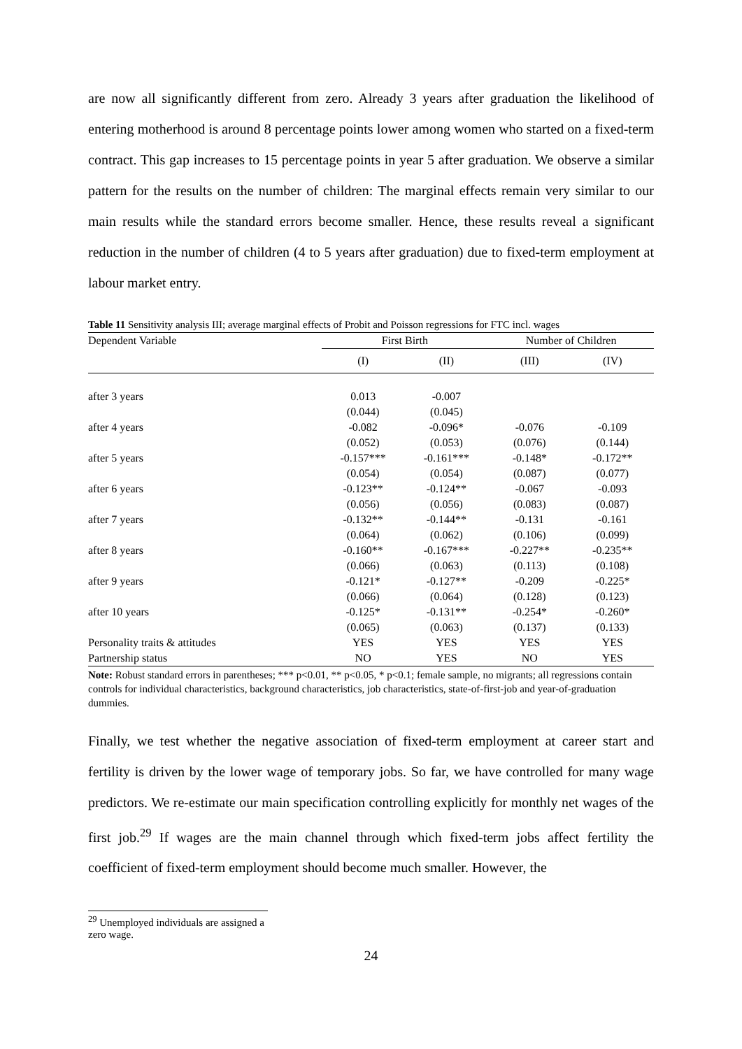are now all significantly different from zero. Already 3 years after graduation the likelihood of entering motherhood is around 8 percentage points lower among women who started on a fixed-term contract. This gap increases to 15 percentage points in year 5 after graduation. We observe a similar pattern for the results on the number of children: The marginal effects remain very similar to our main results while the standard errors become smaller. Hence, these results reveal a significant reduction in the number of children (4 to 5 years after graduation) due to fixed-term employment at labour market entry.
Table 11 Sensitivity analysis III; average marginal effects of Probit and Poisson regressions for FTC incl. wages
| Dependent Variable | First Birth | | Number of Children | |
| --- | --- | --- | --- | --- |
| | (I) | (II) | (III) | (IV) |
| after 3 years | 0.013 | -0.007 | | |
| | (0.044) | (0.045) | | |
| after 4 years | -0.082 | -0.096* | -0.076 | -0.109 |
| | (0.052) | (0.053) | (0.076) | (0.144) |
| after 5 years | -0.157*** | -0.161*** | -0.148* | -0.172** |
| | (0.054) | (0.054) | (0.087) | (0.077) |
| after 6 years | -0.123** | -0.124** | -0.067 | -0.093 |
| | (0.056) | (0.056) | (0.083) | (0.087) |
| after 7 years | -0.132** | -0.144** | -0.131 | -0.161 |
| | (0.064) | (0.062) | (0.106) | (0.099) |
| after 8 years | -0.160** | -0.167*** | -0.227** | -0.235** |
| | (0.066) | (0.063) | (0.113) | (0.108) |
| after 9 years | -0.121* | -0.127** | -0.209 | -0.225* |
| | (0.066) | (0.064) | (0.128) | (0.123) |
| after 10 years | -0.125* | -0.131** | -0.254* | -0.260* |
| | (0.065) | (0.063) | (0.137) | (0.133) |
| Personality traits & attitudes | YES | YES | YES | YES |
| Partnership status | NO | YES | NO | YES |
Note: Robust standard errors in parentheses; *** p<0.01, ** p<0.05, * p<0.1; female sample, no migrants; all regressions contain controls for individual characteristics, background characteristics, job characteristics, state-of-first-job and year-of-graduation dummies.
Finally, we test whether the negative association of fixed-term employment at career start and fertility is driven by the lower wage of temporary jobs. So far, we have controlled for many wage predictors. We re-estimate our main specification controlling explicitly for monthly net wages of the first job.<sup>29</sup> If wages are the main channel through which fixed-term jobs affect fertility the coefficient of fixed-term employment should become much smaller. However, the
<sup>29</sup> Unemployed individuals are assigned a zero wage.
24